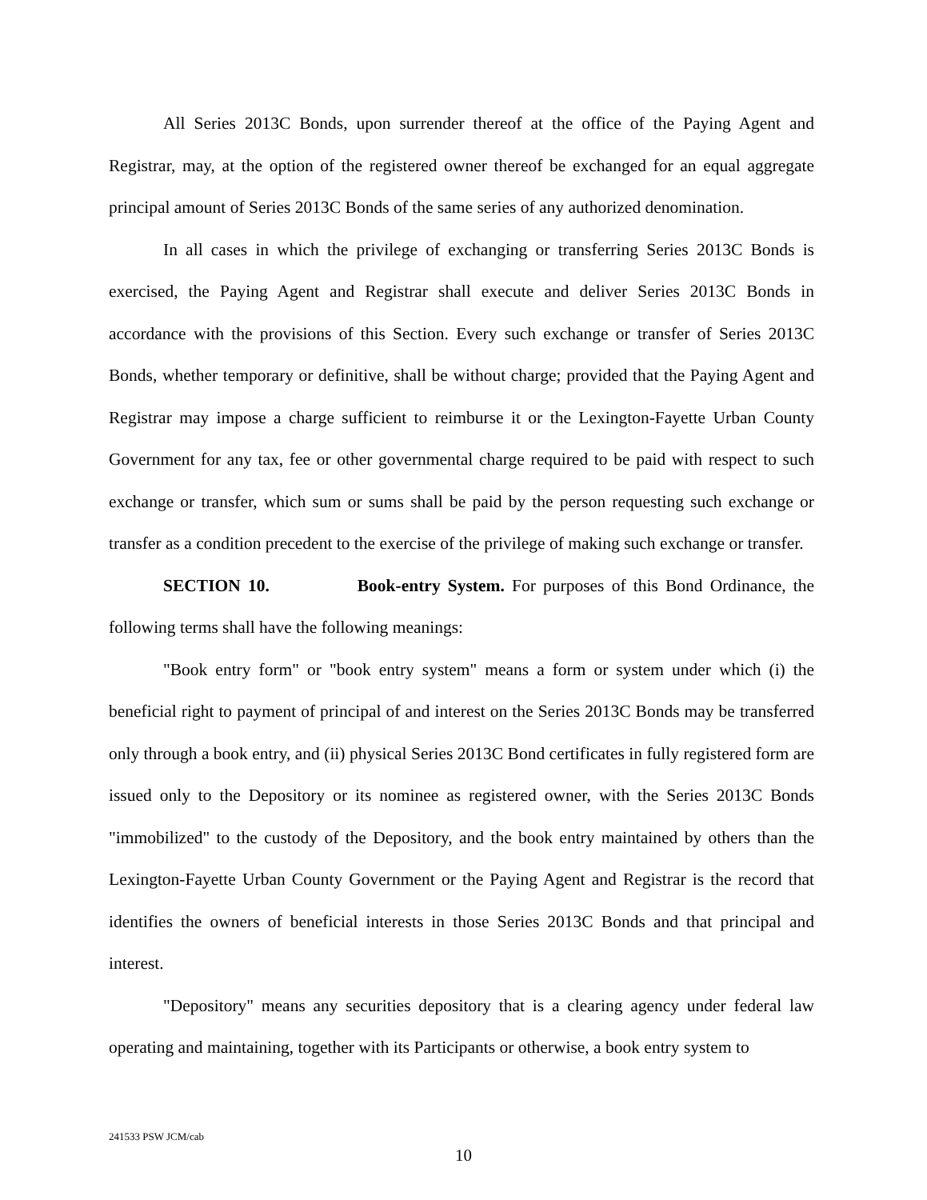All Series 2013C Bonds, upon surrender thereof at the office of the Paying Agent and Registrar, may, at the option of the registered owner thereof be exchanged for an equal aggregate principal amount of Series 2013C Bonds of the same series of any authorized denomination.
In all cases in which the privilege of exchanging or transferring Series 2013C Bonds is exercised, the Paying Agent and Registrar shall execute and deliver Series 2013C Bonds in accordance with the provisions of this Section. Every such exchange or transfer of Series 2013C Bonds, whether temporary or definitive, shall be without charge; provided that the Paying Agent and Registrar may impose a charge sufficient to reimburse it or the Lexington-Fayette Urban County Government for any tax, fee or other governmental charge required to be paid with respect to such exchange or transfer, which sum or sums shall be paid by the person requesting such exchange or transfer as a condition precedent to the exercise of the privilege of making such exchange or transfer.
SECTION 10. Book-entry System. For purposes of this Bond Ordinance, the following terms shall have the following meanings:
"Book entry form" or "book entry system" means a form or system under which (i) the beneficial right to payment of principal of and interest on the Series 2013C Bonds may be transferred only through a book entry, and (ii) physical Series 2013C Bond certificates in fully registered form are issued only to the Depository or its nominee as registered owner, with the Series 2013C Bonds "immobilized" to the custody of the Depository, and the book entry maintained by others than the Lexington-Fayette Urban County Government or the Paying Agent and Registrar is the record that identifies the owners of beneficial interests in those Series 2013C Bonds and that principal and interest.
"Depository" means any securities depository that is a clearing agency under federal law operating and maintaining, together with its Participants or otherwise, a book entry system to
241533 PSW JCM/cab
10